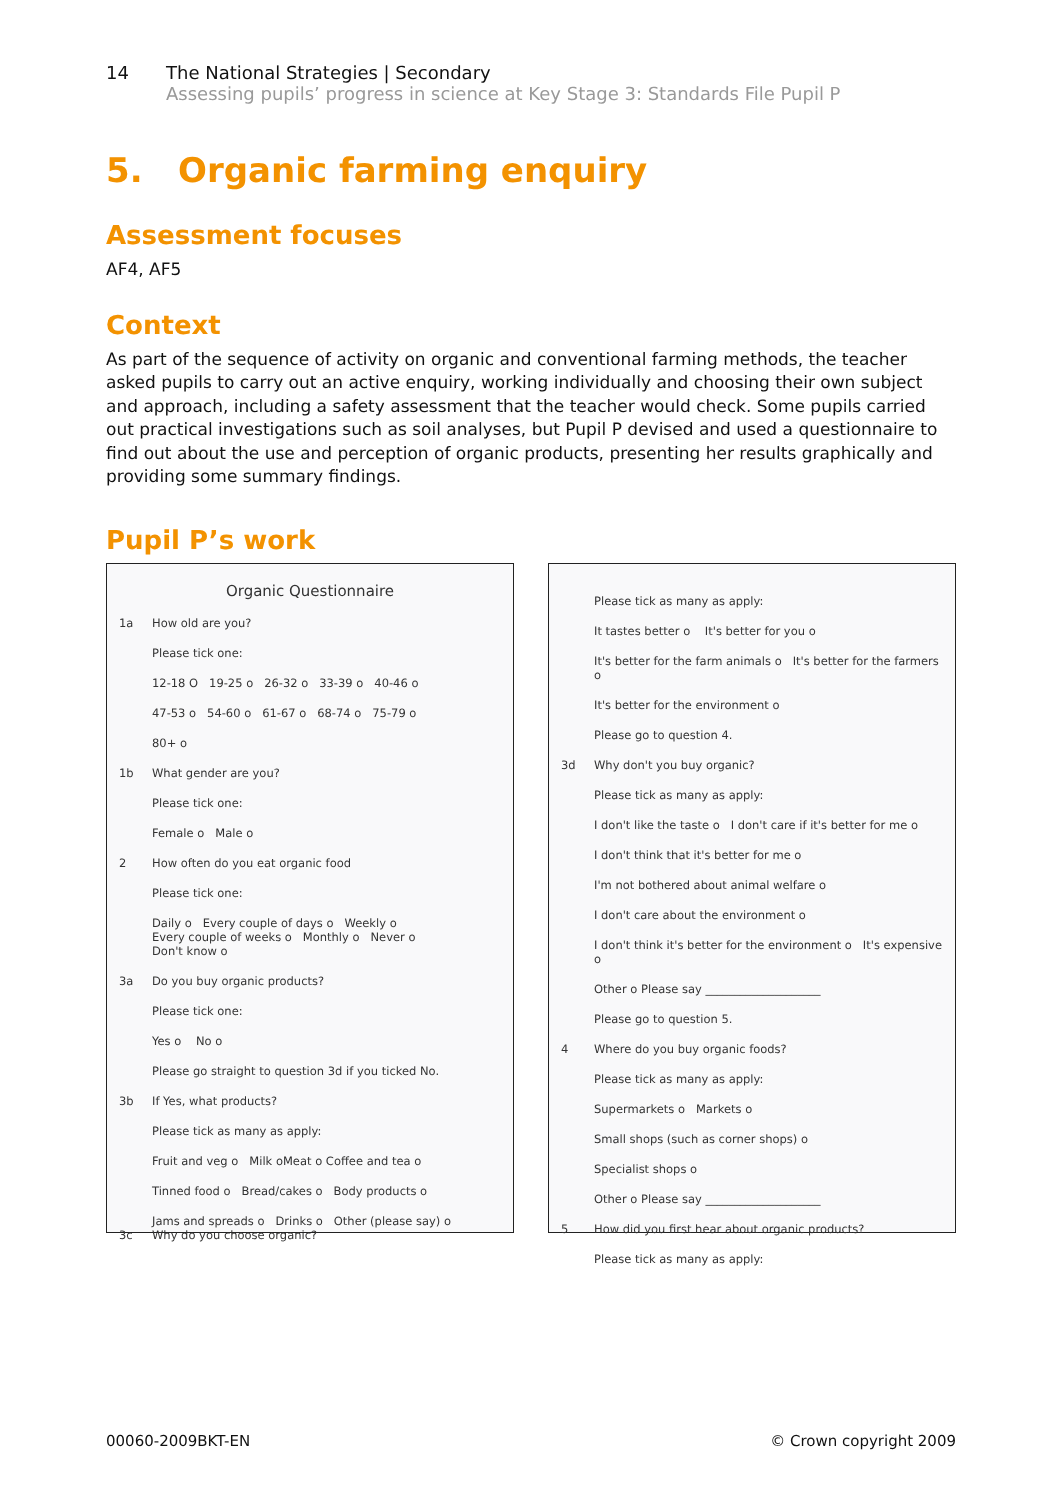14 The National Strategies | Secondary
Assessing pupils’ progress in science at Key Stage 3: Standards File Pupil P
5. Organic farming enquiry
Assessment focuses
AF4, AF5
Context
As part of the sequence of activity on organic and conventional farming methods, the teacher asked pupils to carry out an active enquiry, working individually and choosing their own subject and approach, including a safety assessment that the teacher would check. Some pupils carried out practical investigations such as soil analyses, but Pupil P devised and used a questionnaire to find out about the use and perception of organic products, presenting her results graphically and providing some summary findings.
Pupil P’s work
Organic Questionnaire
1a How old are you?
Please tick one:
12-18 O 19-25 o 26-32 o 33-39 o 40-46 o
47-53 o 54-60 o 61-67 o 68-74 o 75-79 o
80+ o
1b What gender are you?
Please tick one:
Female o Male o
2 How often do you eat organic food
Please tick one:
Daily o Every couple of days o Weekly o
Every couple of weeks o Monthly o Never o
Don't know o
3a Do you buy organic products?
Please tick one:
Yes o No o
Please go straight to question 3d if you ticked No.
3b If Yes, what products?
Please tick as many as apply:
Fruit and veg o Milk oMeat o Coffee and tea o
Tinned food o Bread/cakes o Body products o
Jams and spreads o Drinks o Other (please say) o
3c Why do you choose organic?
Please tick as many as apply:
It tastes better o It's better for you o
It's better for the farm animals o It's better for the farmers o
It's better for the environment o
Please go to question 4.
3d Why don't you buy organic?
Please tick as many as apply:
I don't like the taste o I don't care if it's better for me o
I don't think that it's better for me o
I'm not bothered about animal welfare o
I don't care about the environment o
I don't think it's better for the environment o It's expensive o
Other o Please say ____________________
Please go to question 5.
4 Where do you buy organic foods?
Please tick as many as apply:
Supermarkets o Markets o
Small shops (such as corner shops) o
Specialist shops o
Other o Please say ____________________
5 How did you first hear about organic products?
Please tick as many as apply:
00060-2009BKT-EN © Crown copyright 2009